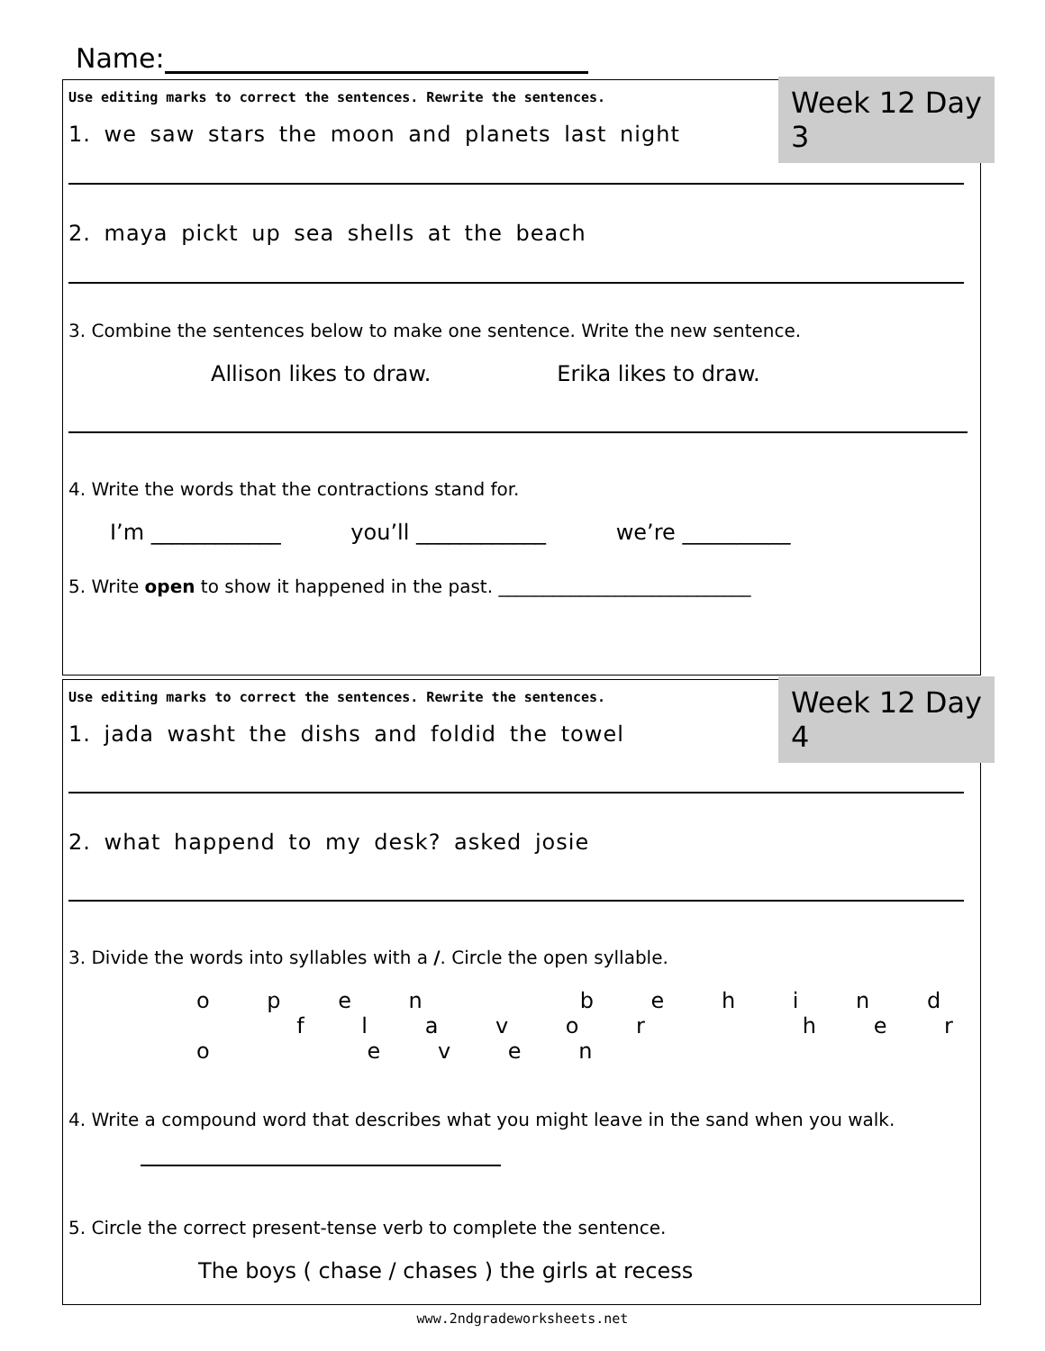Name:
Week 12 Day 3
Use editing marks to correct the sentences. Rewrite the sentences.
1. we saw stars the moon and planets last night
2. maya pickt up sea shells at the beach
3. Combine the sentences below to make one sentence. Write the new sentence.
Allison likes to draw. Erika likes to draw.
4. Write the words that the contractions stand for.
I’m ____________ you’ll ____________ we’re __________
5. Write open to show it happened in the past. ____________________________
Week 12 Day 4
Use editing marks to correct the sentences. Rewrite the sentences.
1. jada washt the dishs and foldid the towel
2. what happend to my desk? asked josie
3. Divide the words into syllables with a /. Circle the open syllable.
o p e n b e h i n d f l a v o r h e r o e v e n
4. Write a compound word that describes what you might leave in the sand when you walk.
5. Circle the correct present-tense verb to complete the sentence.
The boys ( chase / chases ) the girls at recess
www.2ndgradeworksheets.net